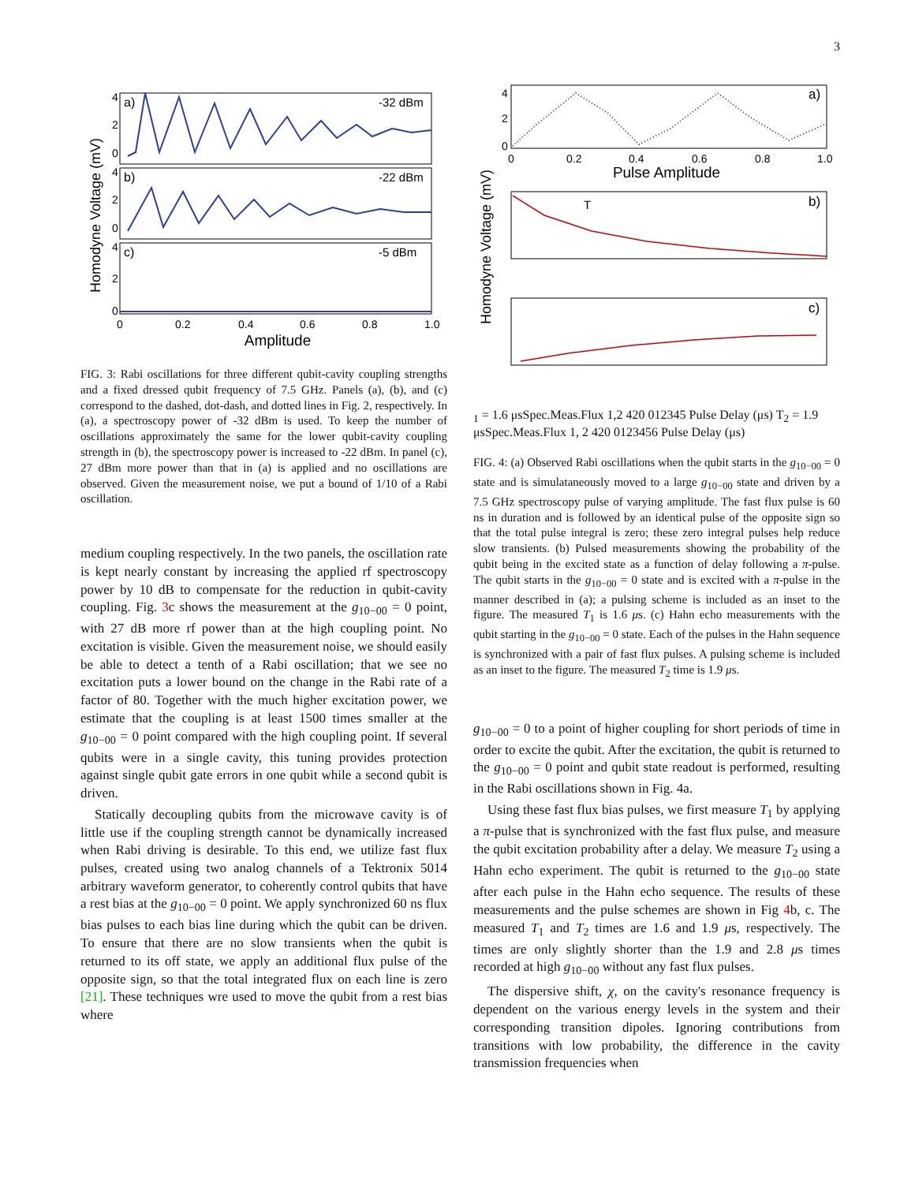3
Homodyne Voltage (mV)
a)
-32 dBm
b)
-22 dBm
c)
-5 dBm
4
2
0
4
2
0
4
2
0
0
0.2
0.4
0.6
0.8
1.0
Amplitude
FIG. 3: Rabi oscillations for three different qubit-cavity coupling strengths and a fixed dressed qubit frequency of 7.5 GHz. Panels (a), (b), and (c) correspond to the dashed, dot-dash, and dotted lines in Fig. 2, respectively. In (a), a spectroscopy power of -32 dBm is used. To keep the number of oscillations approximately the same for the lower qubit-cavity coupling strength in (b), the spectroscopy power is increased to -22 dBm. In panel (c), 27 dBm more power than that in (a) is applied and no oscillations are observed. Given the measurement noise, we put a bound of 1/10 of a Rabi oscillation.
medium coupling respectively. In the two panels, the oscillation rate is kept nearly constant by increasing the applied rf spectroscopy power by 10 dB to compensate for the reduction in qubit-cavity coupling. Fig. 3c shows the measurement at the g<sub>10−00</sub> = 0 point, with 27 dB more rf power than at the high coupling point. No excitation is visible. Given the measurement noise, we should easily be able to detect a tenth of a Rabi oscillation; that we see no excitation puts a lower bound on the change in the Rabi rate of a factor of 80. Together with the much higher excitation power, we estimate that the coupling is at least 1500 times smaller at the g<sub>10−00</sub> = 0 point compared with the high coupling point. If several qubits were in a single cavity, this tuning provides protection against single qubit gate errors in one qubit while a second qubit is driven.
Statically decoupling qubits from the microwave cavity is of little use if the coupling strength cannot be dynamically increased when Rabi driving is desirable. To this end, we utilize fast flux pulses, created using two analog channels of a Tektronix 5014 arbitrary waveform generator, to coherently control qubits that have a rest bias at the g<sub>10−00</sub> = 0 point. We apply synchronized 60 ns flux bias pulses to each bias line during which the qubit can be driven. To ensure that there are no slow transients when the qubit is returned to its off state, we apply an additional flux pulse of the opposite sign, so that the total integrated flux on each line is zero [21]. These techniques wre used to move the qubit from a rest bias where
Homodyne Voltage (mV)
a)
b)
c)
4
2
0
0
0.2
0.4
0.6
0.8
1.0
Pulse Amplitude
T1 = 1.6 μs
Spec.
Meas.
Flux 1,2
4
2
0
0
1
2
3
4
5
Pulse Delay (μs)
T2 = 1.9 μs
Spec.
Meas.
Flux 1, 2
4
2
0
0
1
2
3
4
5
6
Pulse Delay (μs)
FIG. 4: (a) Observed Rabi oscillations when the qubit starts in the g<sub>10−00</sub> = 0 state and is simulataneously moved to a large g<sub>10−00</sub> state and driven by a 7.5 GHz spectroscopy pulse of varying amplitude. The fast flux pulse is 60 ns in duration and is followed by an identical pulse of the opposite sign so that the total pulse integral is zero; these zero integral pulses help reduce slow transients. (b) Pulsed measurements showing the probability of the qubit being in the excited state as a function of delay following a π-pulse. The qubit starts in the g<sub>10−00</sub> = 0 state and is excited with a π-pulse in the manner described in (a); a pulsing scheme is included as an inset to the figure. The measured T<sub>1</sub> is 1.6 μs. (c) Hahn echo measurements with the qubit starting in the g<sub>10−00</sub> = 0 state. Each of the pulses in the Hahn sequence is synchronized with a pair of fast flux pulses. A pulsing scheme is included as an inset to the figure. The measured T<sub>2</sub> time is 1.9 μs.
g<sub>10−00</sub> = 0 to a point of higher coupling for short periods of time in order to excite the qubit. After the excitation, the qubit is returned to the g<sub>10−00</sub> = 0 point and qubit state readout is performed, resulting in the Rabi oscillations shown in Fig. 4a.
Using these fast flux bias pulses, we first measure T<sub>1</sub> by applying a π-pulse that is synchronized with the fast flux pulse, and measure the qubit excitation probability after a delay. We measure T<sub>2</sub> using a Hahn echo experiment. The qubit is returned to the g<sub>10−00</sub> state after each pulse in the Hahn echo sequence. The results of these measurements and the pulse schemes are shown in Fig 4b, c. The measured T<sub>1</sub> and T<sub>2</sub> times are 1.6 and 1.9 μs, respectively. The times are only slightly shorter than the 1.9 and 2.8 μs times recorded at high g<sub>10−00</sub> without any fast flux pulses.
The dispersive shift, χ, on the cavity's resonance frequency is dependent on the various energy levels in the system and their corresponding transition dipoles. Ignoring contributions from transitions with low probability, the difference in the cavity transmission frequencies when